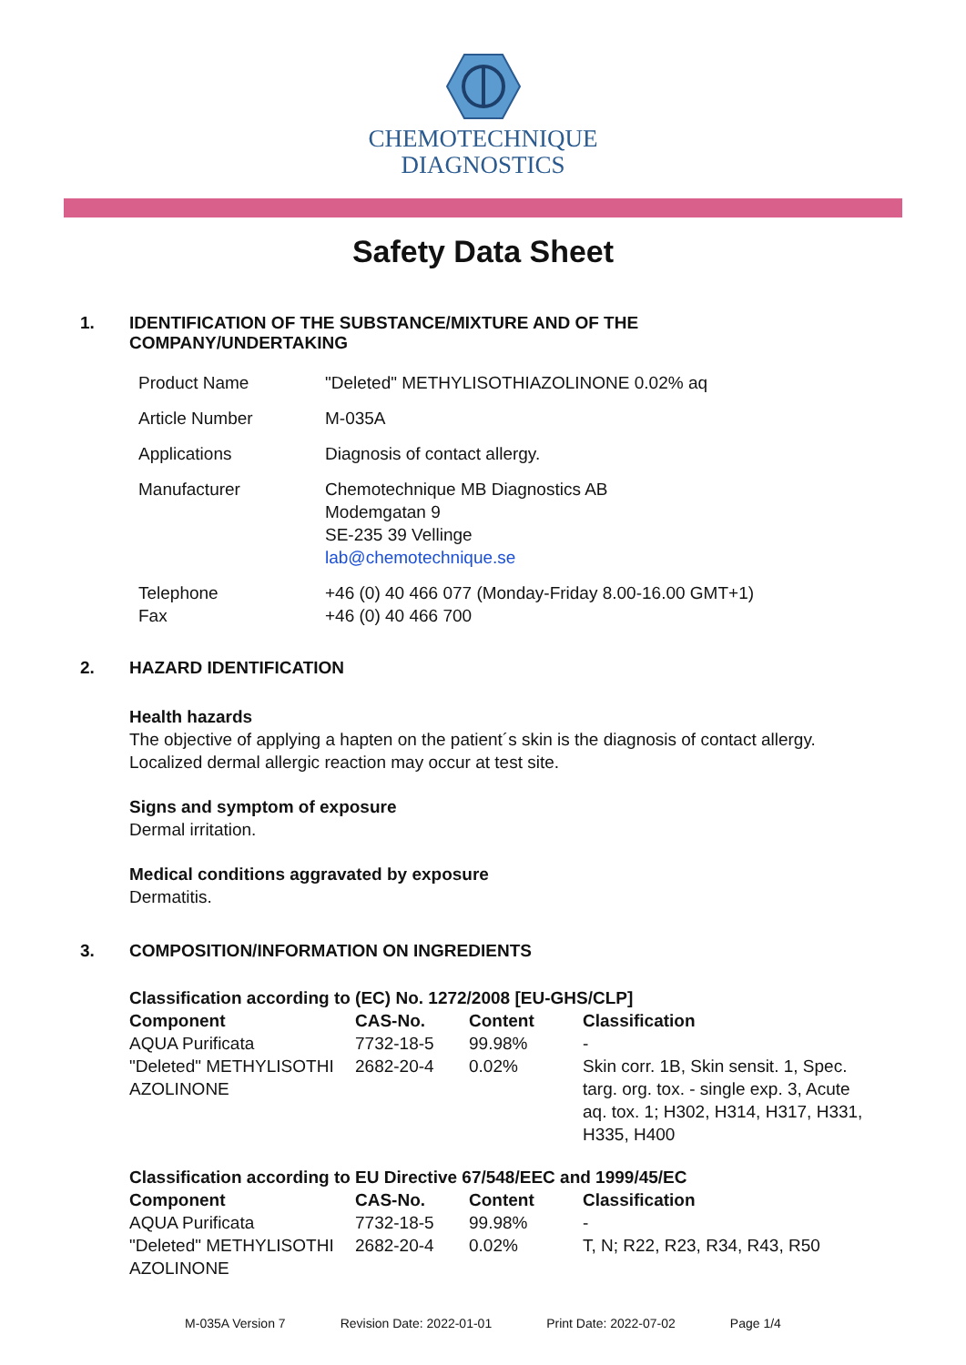CHEMOTECHNIQUE
DIAGNOSTICS
Safety Data Sheet
1. IDENTIFICATION OF THE SUBSTANCE/MIXTURE AND OF THE
COMPANY/UNDERTAKING
| Product Name | "Deleted" METHYLISOTHIAZOLINONE 0.02% aq |
| Article Number | M-035A |
| Applications | Diagnosis of contact allergy. |
| Manufacturer | Chemotechnique MB Diagnostics AB Modemgatan 9 SE-235 39 Vellinge lab@chemotechnique.se |
| Telephone Fax | +46 (0) 40 466 077 (Monday-Friday 8.00-16.00 GMT+1) +46 (0) 40 466 700 |
2. HAZARD IDENTIFICATION
Health hazards
The objective of applying a hapten on the patient´s skin is the diagnosis of contact allergy.
Localized dermal allergic reaction may occur at test site.
Signs and symptom of exposure
Dermal irritation.
Medical conditions aggravated by exposure
Dermatitis.
3. COMPOSITION/INFORMATION ON INGREDIENTS
| Classification according to (EC) No. 1272/2008 [EU-GHS/CLP] | | | |
| --- | --- | --- | --- |
| Component | CAS-No. | Content | Classification |
| AQUA Purificata | 7732-18-5 | 99.98% | - |
| "Deleted" METHYLISOTHI AZOLINONE | 2682-20-4 | 0.02% | Skin corr. 1B, Skin sensit. 1, Spec. targ. org. tox. - single exp. 3, Acute aq. tox. 1; H302, H314, H317, H331, H335, H400 |
| Classification according to EU Directive 67/548/EEC and 1999/45/EC | | | |
| --- | --- | --- | --- |
| Component | CAS-No. | Content | Classification |
| AQUA Purificata | 7732-18-5 | 99.98% | - |
| "Deleted" METHYLISOTHI AZOLINONE | 2682-20-4 | 0.02% | T, N; R22, R23, R34, R43, R50 |
M-035A Version 7 Revision Date: 2022-01-01 Print Date: 2022-07-02 Page 1/4